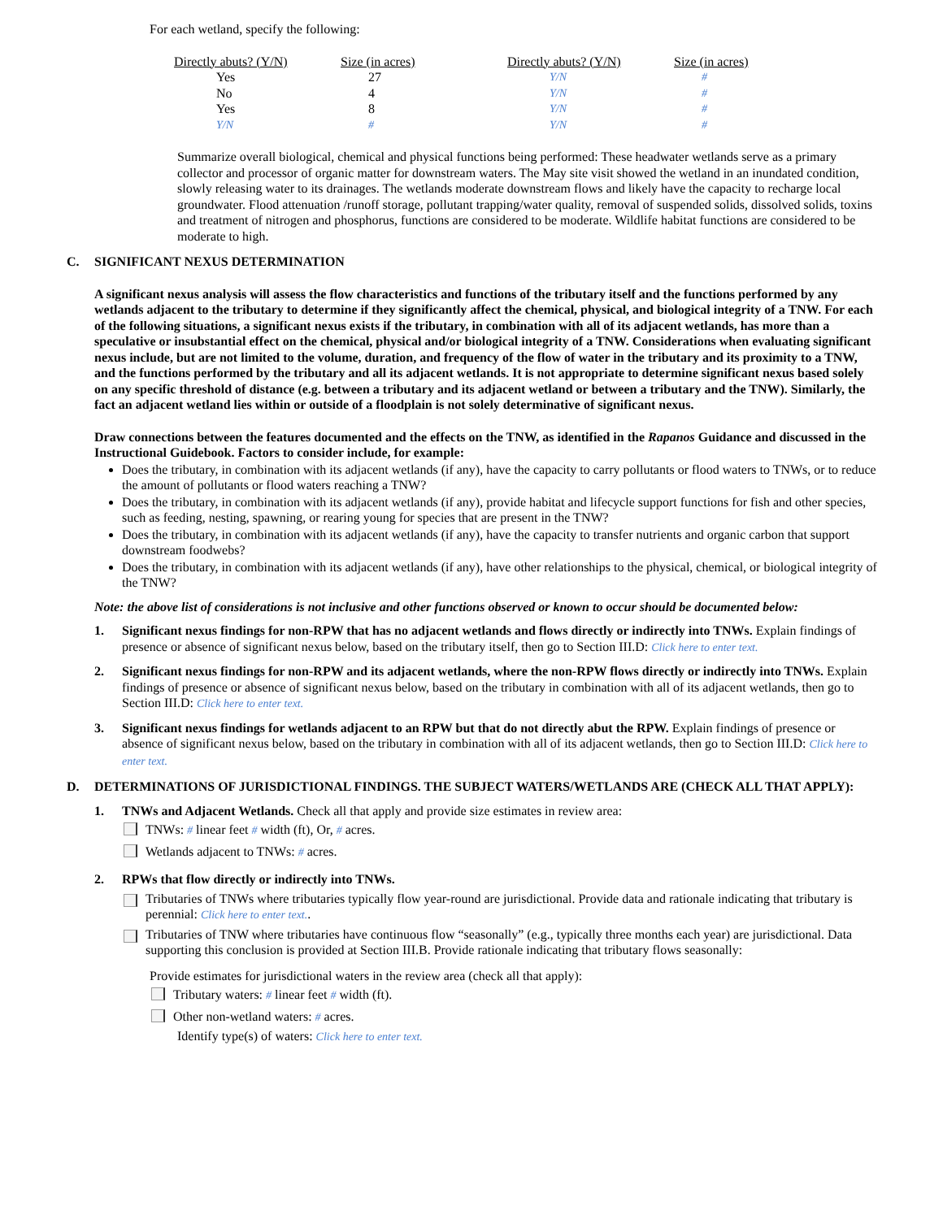For each wetland, specify the following:
| Directly abuts? (Y/N) | Size (in acres) | Directly abuts? (Y/N) | Size (in acres) |
| --- | --- | --- | --- |
| Yes | 27 | Y/N | # |
| No | 4 | Y/N | # |
| Yes | 8 | Y/N | # |
| Y/N | # | Y/N | # |
Summarize overall biological, chemical and physical functions being performed: These headwater wetlands serve as a primary collector and processor of organic matter for downstream waters. The May site visit showed the wetland in an inundated condition, slowly releasing water to its drainages. The wetlands moderate downstream flows and likely have the capacity to recharge local groundwater. Flood attenuation /runoff storage, pollutant trapping/water quality, removal of suspended solids, dissolved solids, toxins and treatment of nitrogen and phosphorus, functions are considered to be moderate. Wildlife habitat functions are considered to be moderate to high.
C. SIGNIFICANT NEXUS DETERMINATION
A significant nexus analysis will assess the flow characteristics and functions of the tributary itself and the functions performed by any wetlands adjacent to the tributary to determine if they significantly affect the chemical, physical, and biological integrity of a TNW. For each of the following situations, a significant nexus exists if the tributary, in combination with all of its adjacent wetlands, has more than a speculative or insubstantial effect on the chemical, physical and/or biological integrity of a TNW. Considerations when evaluating significant nexus include, but are not limited to the volume, duration, and frequency of the flow of water in the tributary and its proximity to a TNW, and the functions performed by the tributary and all its adjacent wetlands. It is not appropriate to determine significant nexus based solely on any specific threshold of distance (e.g. between a tributary and its adjacent wetland or between a tributary and the TNW). Similarly, the fact an adjacent wetland lies within or outside of a floodplain is not solely determinative of significant nexus.
Draw connections between the features documented and the effects on the TNW, as identified in the Rapanos Guidance and discussed in the Instructional Guidebook. Factors to consider include, for example:
Does the tributary, in combination with its adjacent wetlands (if any), have the capacity to carry pollutants or flood waters to TNWs, or to reduce the amount of pollutants or flood waters reaching a TNW?
Does the tributary, in combination with its adjacent wetlands (if any), provide habitat and lifecycle support functions for fish and other species, such as feeding, nesting, spawning, or rearing young for species that are present in the TNW?
Does the tributary, in combination with its adjacent wetlands (if any), have the capacity to transfer nutrients and organic carbon that support downstream foodwebs?
Does the tributary, in combination with its adjacent wetlands (if any), have other relationships to the physical, chemical, or biological integrity of the TNW?
Note: the above list of considerations is not inclusive and other functions observed or known to occur should be documented below:
1. Significant nexus findings for non-RPW that has no adjacent wetlands and flows directly or indirectly into TNWs. Explain findings of presence or absence of significant nexus below, based on the tributary itself, then go to Section III.D: Click here to enter text.
2. Significant nexus findings for non-RPW and its adjacent wetlands, where the non-RPW flows directly or indirectly into TNWs. Explain findings of presence or absence of significant nexus below, based on the tributary in combination with all of its adjacent wetlands, then go to Section III.D: Click here to enter text.
3. Significant nexus findings for wetlands adjacent to an RPW but that do not directly abut the RPW. Explain findings of presence or absence of significant nexus below, based on the tributary in combination with all of its adjacent wetlands, then go to Section III.D: Click here to enter text.
D. DETERMINATIONS OF JURISDICTIONAL FINDINGS. THE SUBJECT WATERS/WETLANDS ARE (CHECK ALL THAT APPLY):
1. TNWs and Adjacent Wetlands. Check all that apply and provide size estimates in review area:
TNWs: # linear feet # width (ft), Or, # acres.
Wetlands adjacent to TNWs: # acres.
2. RPWs that flow directly or indirectly into TNWs.
Tributaries of TNWs where tributaries typically flow year-round are jurisdictional. Provide data and rationale indicating that tributary is perennial: Click here to enter text..
Tributaries of TNW where tributaries have continuous flow “seasonally” (e.g., typically three months each year) are jurisdictional. Data supporting this conclusion is provided at Section III.B. Provide rationale indicating that tributary flows seasonally:
Provide estimates for jurisdictional waters in the review area (check all that apply):
Tributary waters: # linear feet # width (ft).
Other non-wetland waters: # acres.
Identify type(s) of waters: Click here to enter text.